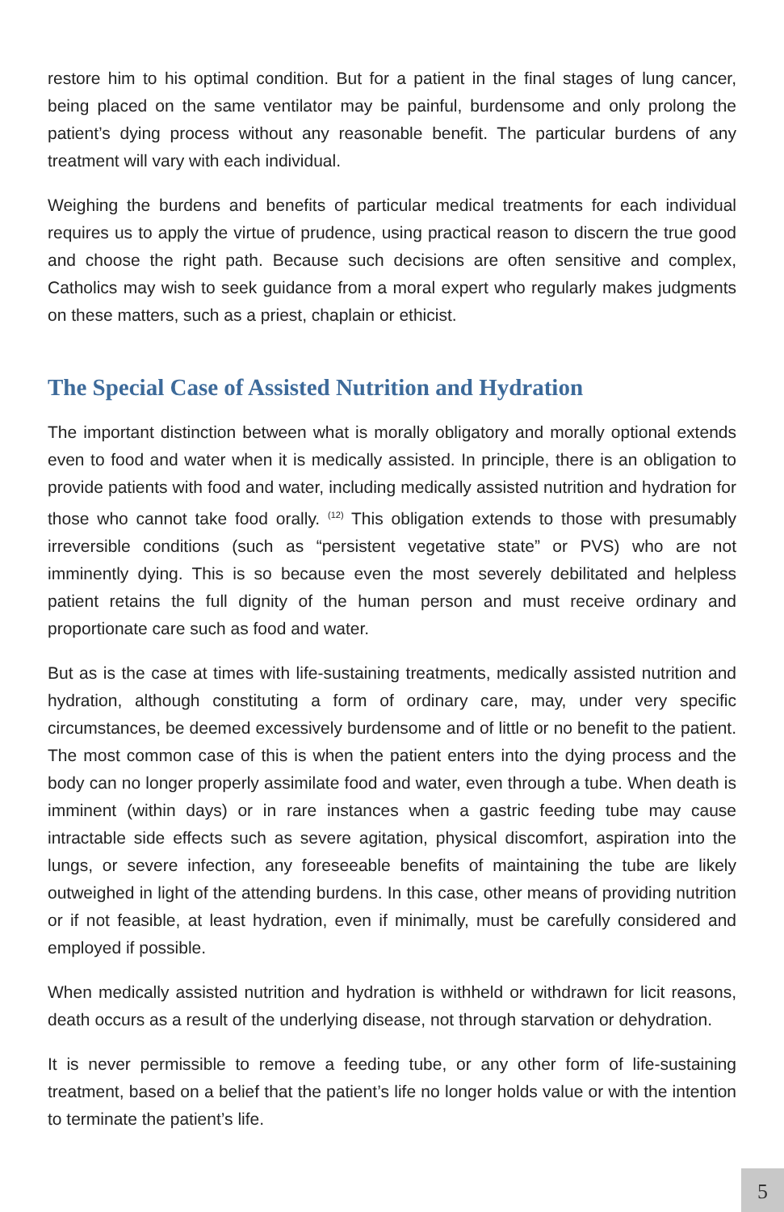restore him to his optimal condition. But for a patient in the final stages of lung cancer, being placed on the same ventilator may be painful, burdensome and only prolong the patient’s dying process without any reasonable benefit. The particular burdens of any treatment will vary with each individual.
Weighing the burdens and benefits of particular medical treatments for each individual requires us to apply the virtue of prudence, using practical reason to discern the true good and choose the right path. Because such decisions are often sensitive and complex, Catholics may wish to seek guidance from a moral expert who regularly makes judgments on these matters, such as a priest, chaplain or ethicist.
The Special Case of Assisted Nutrition and Hydration
The important distinction between what is morally obligatory and morally optional extends even to food and water when it is medically assisted. In principle, there is an obligation to provide patients with food and water, including medically assisted nutrition and hydration for those who cannot take food orally. <sup>(12)</sup> This obligation extends to those with presumably irreversible conditions (such as “persistent vegetative state” or PVS) who are not imminently dying. This is so because even the most severely debilitated and helpless patient retains the full dignity of the human person and must receive ordinary and proportionate care such as food and water.
But as is the case at times with life-sustaining treatments, medically assisted nutrition and hydration, although constituting a form of ordinary care, may, under very specific circumstances, be deemed excessively burdensome and of little or no benefit to the patient. The most common case of this is when the patient enters into the dying process and the body can no longer properly assimilate food and water, even through a tube. When death is imminent (within days) or in rare instances when a gastric feeding tube may cause intractable side effects such as severe agitation, physical discomfort, aspiration into the lungs, or severe infection, any foreseeable benefits of maintaining the tube are likely outweighed in light of the attending burdens. In this case, other means of providing nutrition or if not feasible, at least hydration, even if minimally, must be carefully considered and employed if possible.
When medically assisted nutrition and hydration is withheld or withdrawn for licit reasons, death occurs as a result of the underlying disease, not through starvation or dehydration.
It is never permissible to remove a feeding tube, or any other form of life-sustaining treatment, based on a belief that the patient’s life no longer holds value or with the intention to terminate the patient’s life.
5